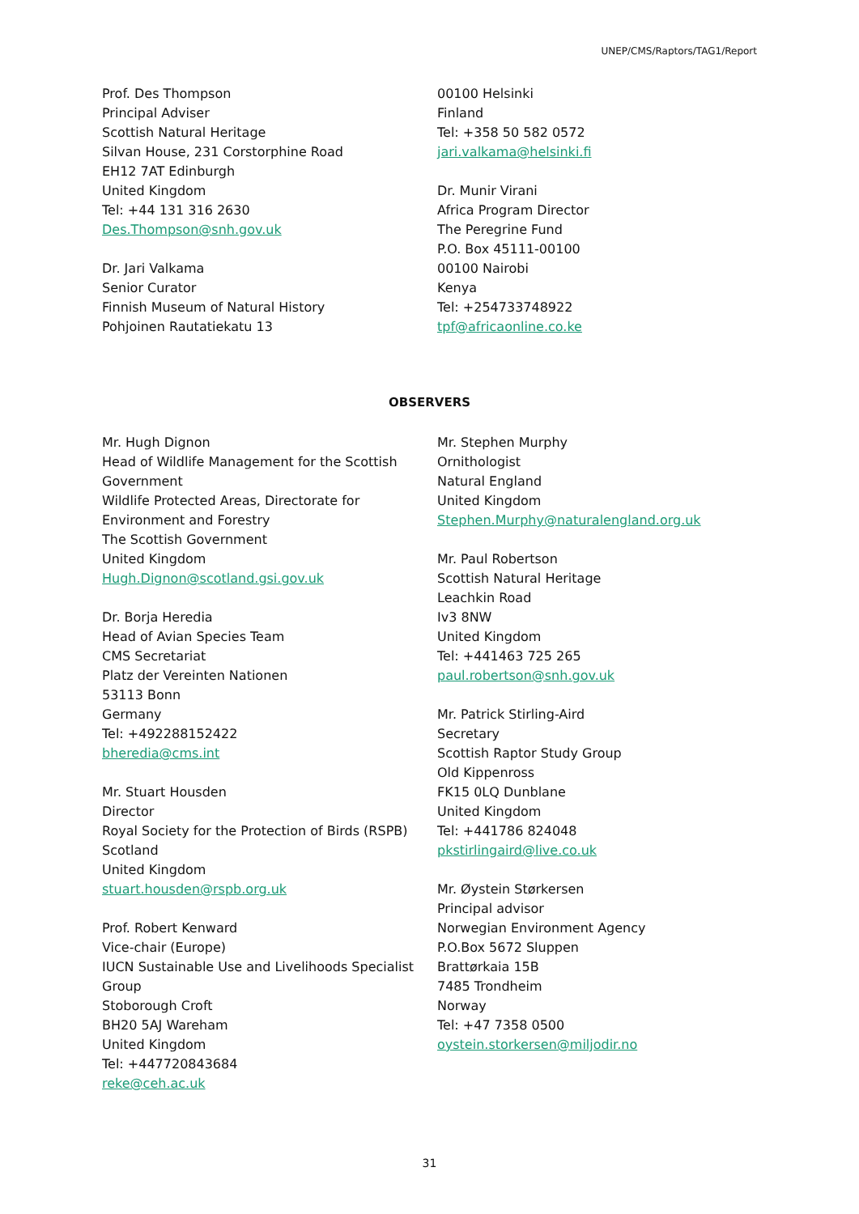UNEP/CMS/Raptors/TAG1/Report
Prof. Des Thompson
Principal Adviser
Scottish Natural Heritage
Silvan House, 231 Corstorphine Road
EH12 7AT Edinburgh
United Kingdom
Tel: +44 131 316 2630
Des.Thompson@snh.gov.uk
Dr. Jari Valkama
Senior Curator
Finnish Museum of Natural History
Pohjoinen Rautatiekatu 13
00100 Helsinki
Finland
Tel: +358 50 582 0572
jari.valkama@helsinki.fi
Dr. Munir Virani
Africa Program Director
The Peregrine Fund
P.O. Box 45111-00100
00100 Nairobi
Kenya
Tel: +254733748922
tpf@africaonline.co.ke
OBSERVERS
Mr. Hugh Dignon
Head of Wildlife Management for the Scottish Government
Wildlife Protected Areas, Directorate for Environment and Forestry
The Scottish Government
United Kingdom
Hugh.Dignon@scotland.gsi.gov.uk
Dr. Borja Heredia
Head of Avian Species Team
CMS Secretariat
Platz der Vereinten Nationen
53113 Bonn
Germany
Tel: +492288152422
bheredia@cms.int
Mr. Stuart Housden
Director
Royal Society for the Protection of Birds (RSPB) Scotland
United Kingdom
stuart.housden@rspb.org.uk
Prof. Robert Kenward
Vice-chair (Europe)
IUCN Sustainable Use and Livelihoods Specialist Group
Stoborough Croft
BH20 5AJ Wareham
United Kingdom
Tel: +447720843684
reke@ceh.ac.uk
Mr. Stephen Murphy
Ornithologist
Natural England
United Kingdom
Stephen.Murphy@naturalengland.org.uk
Mr. Paul Robertson
Scottish Natural Heritage
Leachkin Road
Iv3 8NW
United Kingdom
Tel: +441463 725 265
paul.robertson@snh.gov.uk
Mr. Patrick Stirling-Aird
Secretary
Scottish Raptor Study Group
Old Kippenross
FK15 0LQ Dunblane
United Kingdom
Tel: +441786 824048
pkstirlingaird@live.co.uk
Mr. Øystein Størkersen
Principal advisor
Norwegian Environment Agency
P.O.Box 5672 Sluppen
Brattørkaia 15B
7485 Trondheim
Norway
Tel: +47 7358 0500
oystein.storkersen@miljodir.no
31